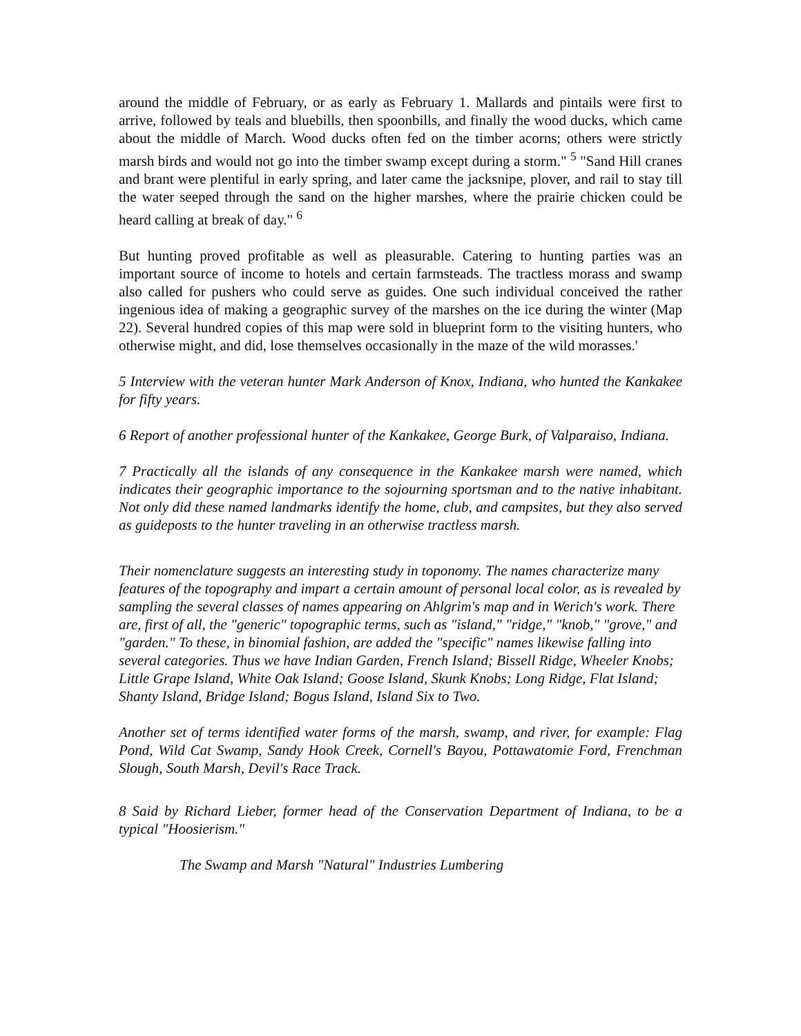around the middle of February, or as early as February 1. Mallards and pintails were first to arrive, followed by teals and bluebills, then spoonbills, and finally the wood ducks, which came about the middle of March. Wood ducks often fed on the timber acorns; others were strictly marsh birds and would not go into the timber swamp except during a storm." <sup>5</sup> "Sand Hill cranes and brant were plentiful in early spring, and later came the jacksnipe, plover, and rail to stay till the water seeped through the sand on the higher marshes, where the prairie chicken could be heard calling at break of day." <sup>6</sup>
But hunting proved profitable as well as pleasurable. Catering to hunting parties was an important source of income to hotels and certain farmsteads. The tractless morass and swamp also called for pushers who could serve as guides. One such individual conceived the rather ingenious idea of making a geographic survey of the marshes on the ice during the winter (Map 22). Several hundred copies of this map were sold in blueprint form to the visiting hunters, who otherwise might, and did, lose themselves occasionally in the maze of the wild morasses.'
5 Interview with the veteran hunter Mark Anderson of Knox, Indiana, who hunted the Kankakee for fifty years.
6 Report of another professional hunter of the Kankakee, George Burk, of Valparaiso, Indiana.
7 Practically all the islands of any consequence in the Kankakee marsh were named, which indicates their geographic importance to the sojourning sportsman and to the native inhabitant. Not only did these named landmarks identify the home, club, and campsites, but they also served as guideposts to the hunter traveling in an otherwise tractless marsh.
Their nomenclature suggests an interesting study in toponomy. The names characterize many features of the topography and impart a certain amount of personal local color, as is revealed by sampling the several classes of names appearing on Ahlgrim's map and in Werich's work. There are, first of all, the "generic" topographic terms, such as "island," "ridge," "knob," "grove," and "garden." To these, in binomial fashion, are added the "specific" names likewise falling into several categories. Thus we have Indian Garden, French Island; Bissell Ridge, Wheeler Knobs; Little Grape Island, White Oak Island; Goose Island, Skunk Knobs; Long Ridge, Flat Island; Shanty Island, Bridge Island; Bogus Island, Island Six to Two.
Another set of terms identified water forms of the marsh, swamp, and river, for example: Flag Pond, Wild Cat Swamp, Sandy Hook Creek, Cornell's Bayou, Pottawatomie Ford, Frenchman Slough, South Marsh, Devil's Race Track.
8 Said by Richard Lieber, former head of the Conservation Department of Indiana, to be a typical "Hoosierism."
The Swamp and Marsh "Natural" Industries Lumbering